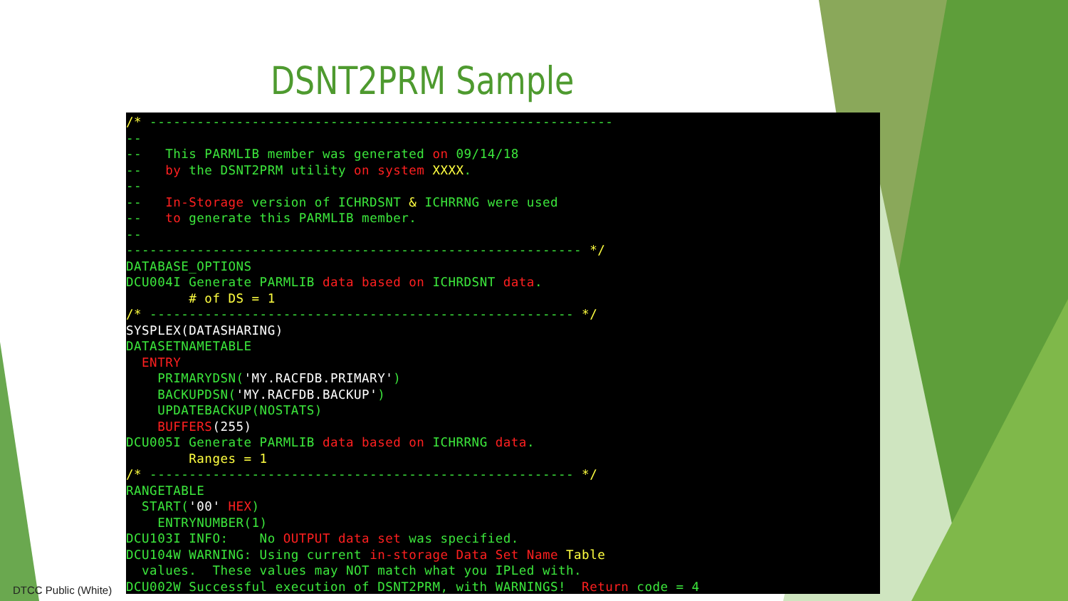DSNT2PRM Sample
/* -----------------------------------------------------------
--
--   This PARMLIB member was generated on 09/14/18
--   by the DSNT2PRM utility on system XXXX.
--
--   In-Storage version of ICHRDSNT & ICHRRNG were used
--   to generate this PARMLIB member.
--
---------------------------------------------------------- */
DATABASE_OPTIONS
DCU004I Generate PARMLIB data based on ICHRDSNT data.
        # of DS = 1
/* ------------------------------------------------------ */
SYSPLEX(DATASHARING)
DATASETNAMETABLE
  ENTRY
    PRIMARYDSN('MY.RACFDB.PRIMARY')
    BACKUPDSN('MY.RACFDB.BACKUP')
    UPDATEBACKUP(NOSTATS)
    BUFFERS(255)
DCU005I Generate PARMLIB data based on ICHRRNG data.
        Ranges = 1
/* ------------------------------------------------------ */
RANGETABLE
  START('00' HEX)
    ENTRYNUMBER(1)
DCU103I INFO:    No OUTPUT data set was specified.
DCU104W WARNING: Using current in-storage Data Set Name Table
  values.  These values may NOT match what you IPLed with.
DCU002W Successful execution of DSNT2PRM, with WARNINGS!  Return code = 4
DTCC Public (White)